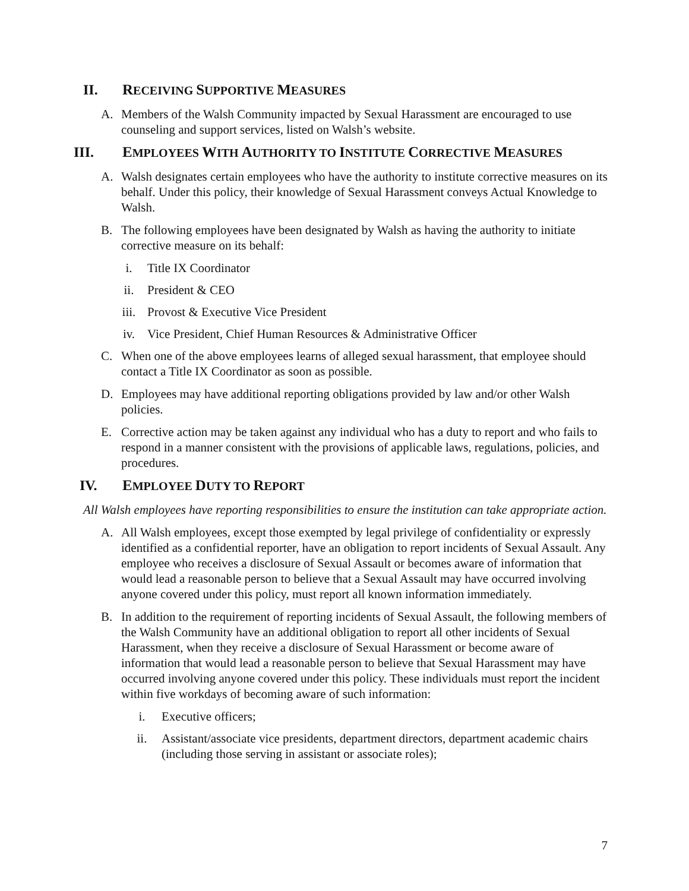II. RECEIVING SUPPORTIVE MEASURES
A. Members of the Walsh Community impacted by Sexual Harassment are encouraged to use counseling and support services, listed on Walsh’s website.
III. EMPLOYEES WITH AUTHORITY TO INSTITUTE CORRECTIVE MEASURES
A. Walsh designates certain employees who have the authority to institute corrective measures on its behalf. Under this policy, their knowledge of Sexual Harassment conveys Actual Knowledge to Walsh.
B. The following employees have been designated by Walsh as having the authority to initiate corrective measure on its behalf:
i. Title IX Coordinator
ii. President & CEO
iii. Provost & Executive Vice President
iv. Vice President, Chief Human Resources & Administrative Officer
C. When one of the above employees learns of alleged sexual harassment, that employee should contact a Title IX Coordinator as soon as possible.
D. Employees may have additional reporting obligations provided by law and/or other Walsh policies.
E. Corrective action may be taken against any individual who has a duty to report and who fails to respond in a manner consistent with the provisions of applicable laws, regulations, policies, and procedures.
IV. EMPLOYEE DUTY TO REPORT
All Walsh employees have reporting responsibilities to ensure the institution can take appropriate action.
A. All Walsh employees, except those exempted by legal privilege of confidentiality or expressly identified as a confidential reporter, have an obligation to report incidents of Sexual Assault. Any employee who receives a disclosure of Sexual Assault or becomes aware of information that would lead a reasonable person to believe that a Sexual Assault may have occurred involving anyone covered under this policy, must report all known information immediately.
B. In addition to the requirement of reporting incidents of Sexual Assault, the following members of the Walsh Community have an additional obligation to report all other incidents of Sexual Harassment, when they receive a disclosure of Sexual Harassment or become aware of information that would lead a reasonable person to believe that Sexual Harassment may have occurred involving anyone covered under this policy. These individuals must report the incident within five workdays of becoming aware of such information:
i. Executive officers;
ii. Assistant/associate vice presidents, department directors, department academic chairs (including those serving in assistant or associate roles);
7